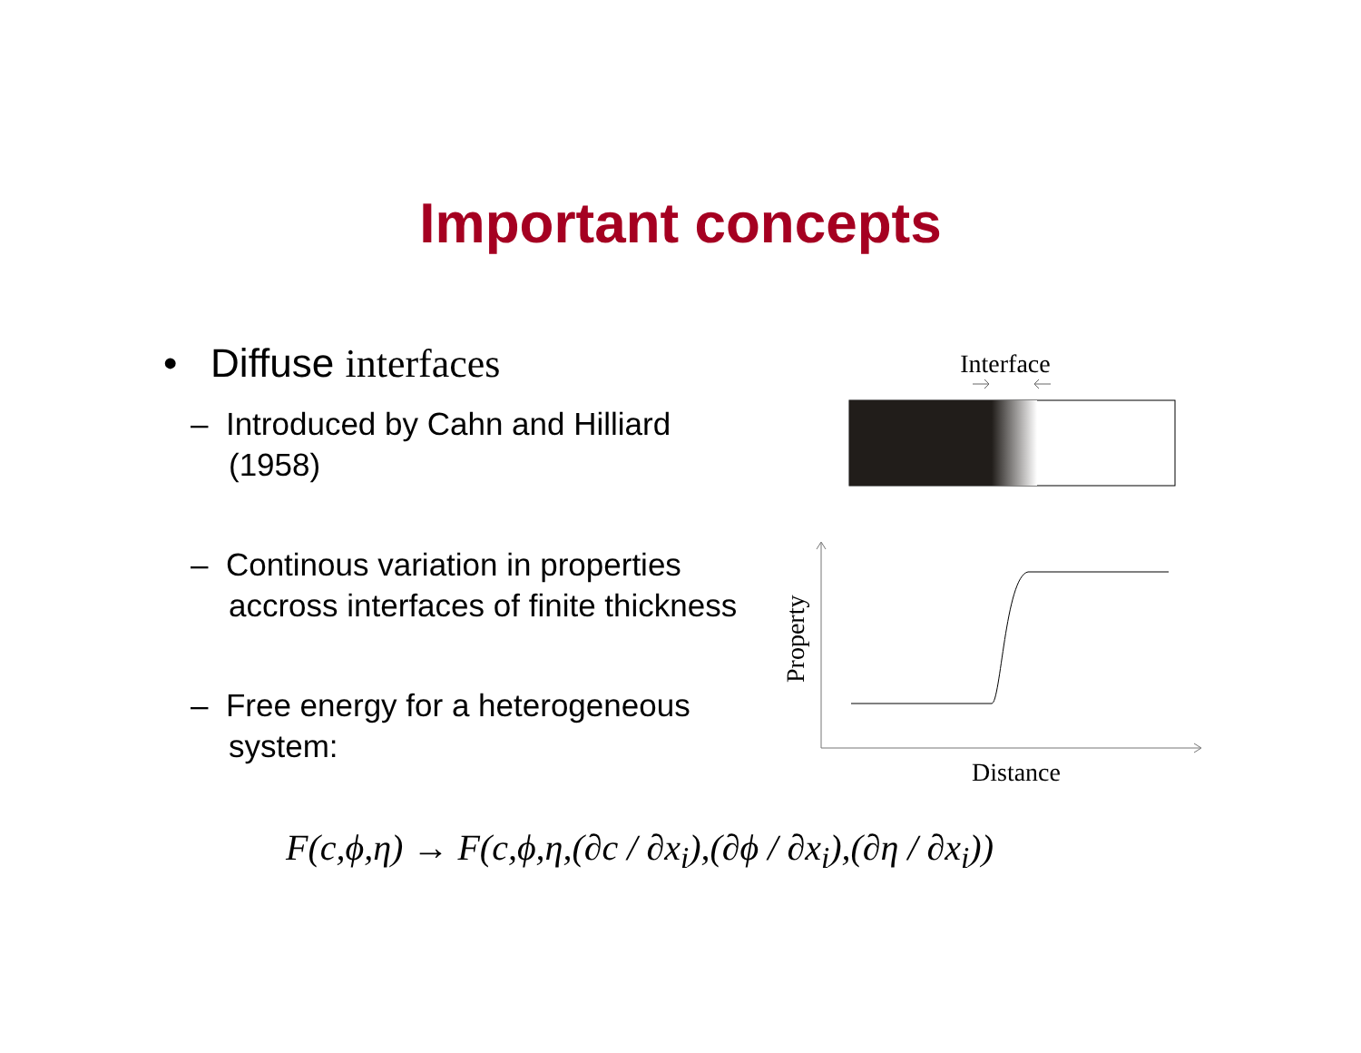Important concepts
• Diffuse interfaces
– Introduced by Cahn and Hilliard (1958)
– Continous variation in properties accross interfaces of finite thickness
– Free energy for a heterogeneous system:
Interface
Property
Distance
F(c,ϕ,η) → F(c,ϕ,η,(∂c / ∂x<sub>i</sub>),(∂ϕ / ∂x<sub>i</sub>),(∂η / ∂x<sub>i</sub>))